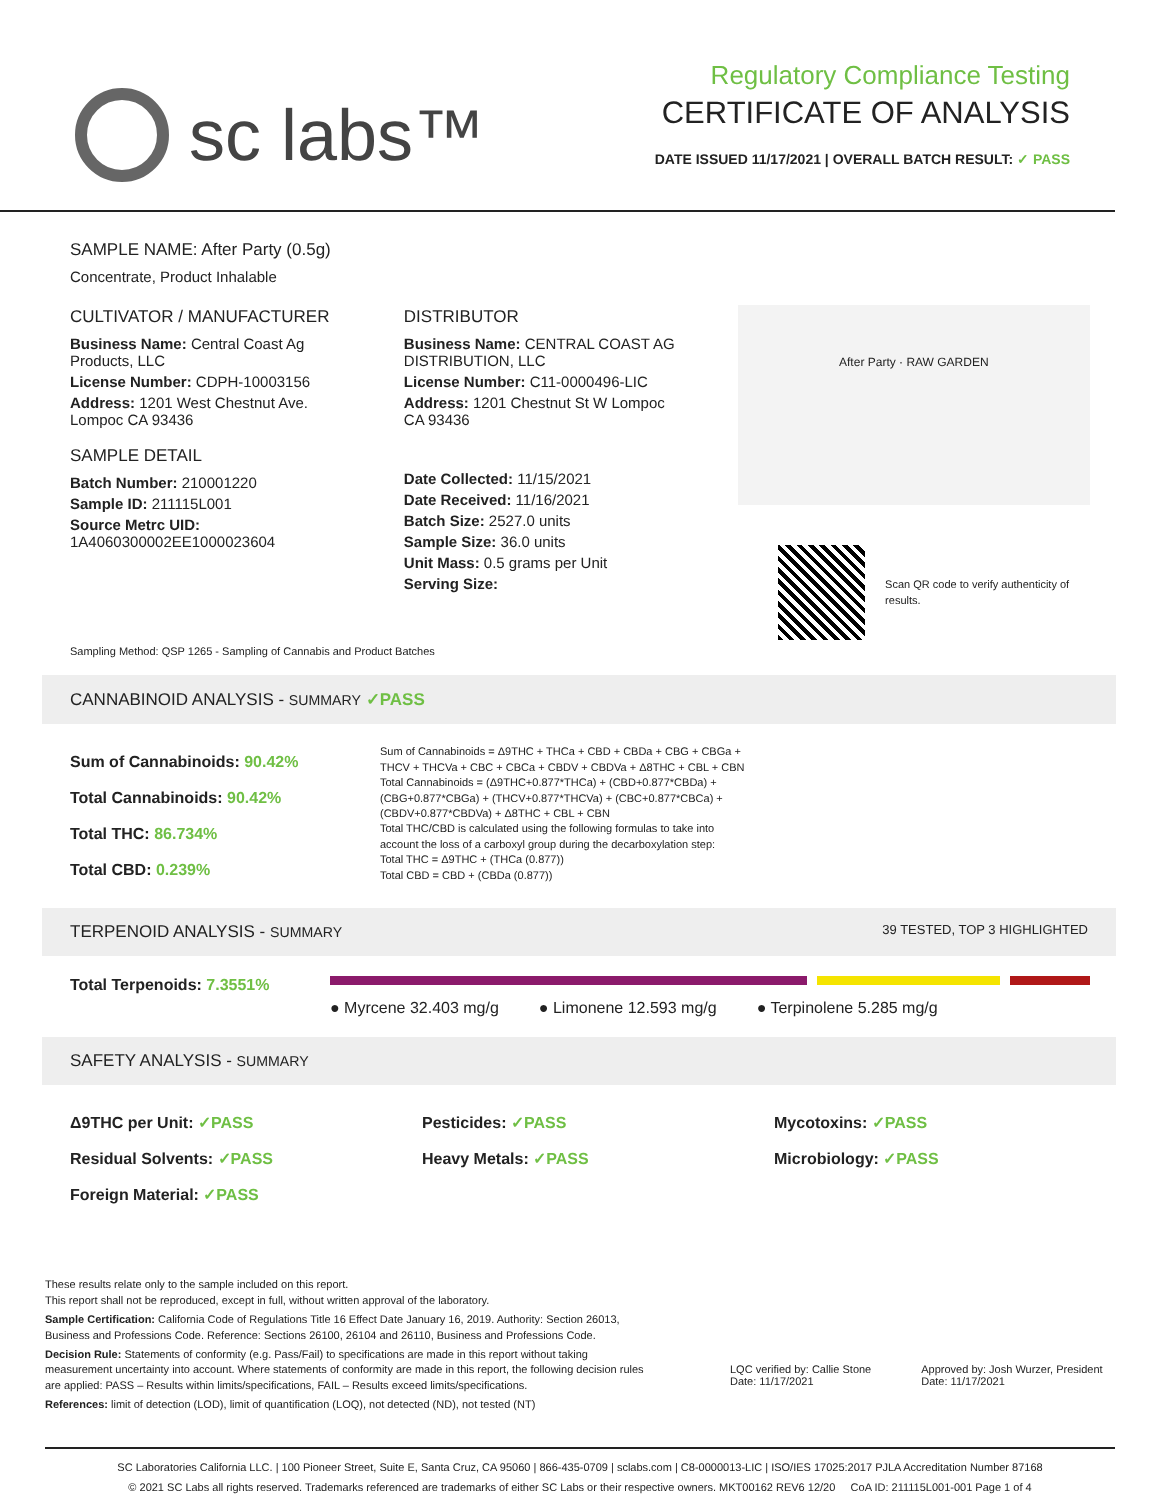sc labs™
Regulatory Compliance Testing
CERTIFICATE OF ANALYSIS
DATE ISSUED 11/17/2021 | OVERALL BATCH RESULT: ✓ PASS
SAMPLE NAME: After Party (0.5g)
Concentrate, Product Inhalable
CULTIVATOR / MANUFACTURER
Business Name: Central Coast Ag Products, LLC
License Number: CDPH-10003156
Address: 1201 West Chestnut Ave. Lompoc CA 93436
SAMPLE DETAIL
Batch Number: 210001220
Sample ID: 211115L001
Source Metrc UID:
1A4060300002EE1000023604
DISTRIBUTOR
Business Name: CENTRAL COAST AG DISTRIBUTION, LLC
License Number: C11-0000496-LIC
Address: 1201 Chestnut St W Lompoc CA 93436
Date Collected: 11/15/2021
Date Received: 11/16/2021
Batch Size: 2527.0 units
Sample Size: 36.0 units
Unit Mass: 0.5 grams per Unit
Serving Size:
After Party · RAW GARDEN
Scan QR code to verify authenticity of results.
Sampling Method: QSP 1265 - Sampling of Cannabis and Product Batches
CANNABINOID ANALYSIS - SUMMARY ✓PASS
Sum of Cannabinoids: 90.42%
Total Cannabinoids: 90.42%
Total THC: 86.734%
Total CBD: 0.239%
Sum of Cannabinoids = Δ9THC + THCa + CBD + CBDa + CBG + CBGa + THCV + THCVa + CBC + CBCa + CBDV + CBDVa + Δ8THC + CBL + CBN
Total Cannabinoids = (Δ9THC+0.877*THCa) + (CBD+0.877*CBDa) + (CBG+0.877*CBGa) + (THCV+0.877*THCVa) + (CBC+0.877*CBCa) + (CBDV+0.877*CBDVa) + Δ8THC + CBL + CBN
Total THC/CBD is calculated using the following formulas to take into account the loss of a carboxyl group during the decarboxylation step:
Total THC = Δ9THC + (THCa (0.877))
Total CBD = CBD + (CBDa (0.877))
TERPENOID ANALYSIS - SUMMARY 39 TESTED, TOP 3 HIGHLIGHTED
Total Terpenoids: 7.3551%
● Myrcene 32.403 mg/g ● Limonene 12.593 mg/g ● Terpinolene 5.285 mg/g
SAFETY ANALYSIS - SUMMARY
Δ9THC per Unit: ✓PASS
Residual Solvents: ✓PASS
Foreign Material: ✓PASS
Pesticides: ✓PASS
Heavy Metals: ✓PASS
Mycotoxins: ✓PASS
Microbiology: ✓PASS
These results relate only to the sample included on this report.
This report shall not be reproduced, except in full, without written approval of the laboratory.
Sample Certification: California Code of Regulations Title 16 Effect Date January 16, 2019. Authority: Section 26013, Business and Professions Code. Reference: Sections 26100, 26104 and 26110, Business and Professions Code.
Decision Rule: Statements of conformity (e.g. Pass/Fail) to specifications are made in this report without taking measurement uncertainty into account. Where statements of conformity are made in this report, the following decision rules are applied: PASS – Results within limits/specifications, FAIL – Results exceed limits/specifications.
References: limit of detection (LOD), limit of quantification (LOQ), not detected (ND), not tested (NT)
LQC verified by: Callie Stone
Date: 11/17/2021
Approved by: Josh Wurzer, President
Date: 11/17/2021
SC Laboratories California LLC. | 100 Pioneer Street, Suite E, Santa Cruz, CA 95060 | 866-435-0709 | sclabs.com | C8-0000013-LIC | ISO/IES 17025:2017 PJLA Accreditation Number 87168
© 2021 SC Labs all rights reserved. Trademarks referenced are trademarks of either SC Labs or their respective owners. MKT00162 REV6 12/20 CoA ID: 211115L001-001 Page 1 of 4